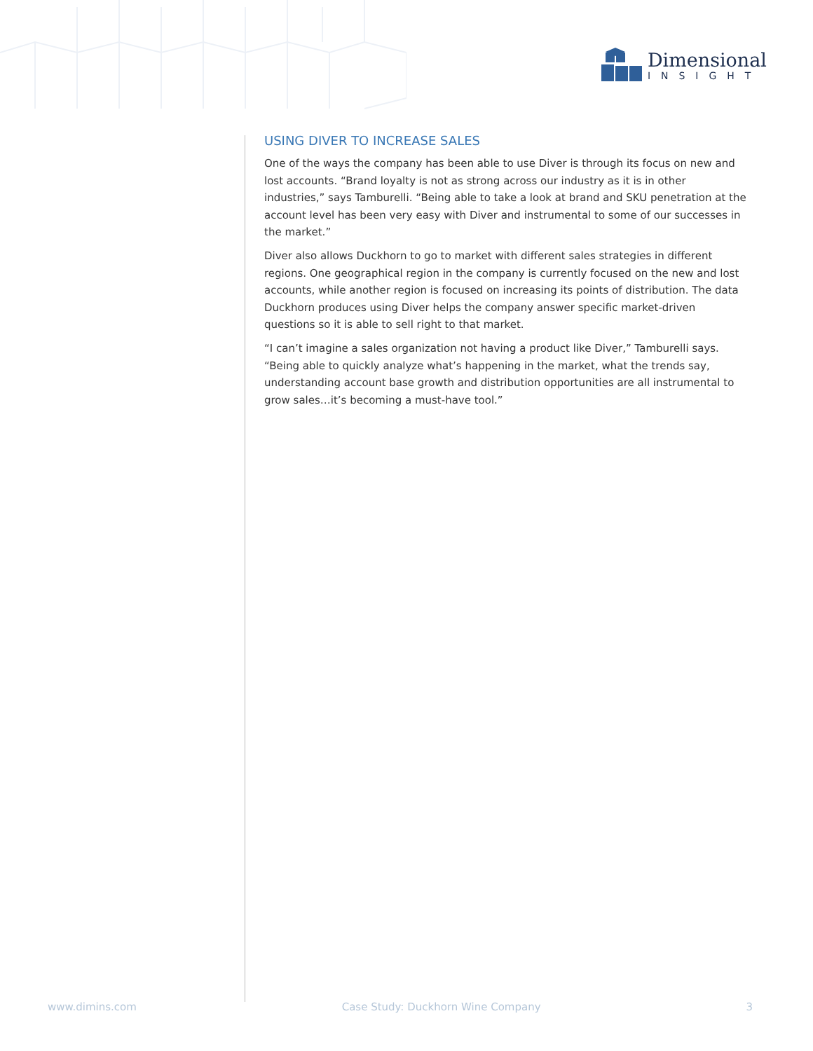Dimensional
INSIGHT
USING DIVER TO INCREASE SALES
One of the ways the company has been able to use Diver is through its focus on new and lost accounts. “Brand loyalty is not as strong across our industry as it is in other industries,” says Tamburelli. “Being able to take a look at brand and SKU penetration at the account level has been very easy with Diver and instrumental to some of our successes in the market.”
Diver also allows Duckhorn to go to market with different sales strategies in different regions. One geographical region in the company is currently focused on the new and lost accounts, while another region is focused on increasing its points of distribution. The data Duckhorn produces using Diver helps the company answer specific market-driven questions so it is able to sell right to that market.
“I can’t imagine a sales organization not having a product like Diver,” Tamburelli says. “Being able to quickly analyze what’s happening in the market, what the trends say, understanding account base growth and distribution opportunities are all instrumental to grow sales…it’s becoming a must-have tool.”
www.dimins.com Case Study: Duckhorn Wine Company 3